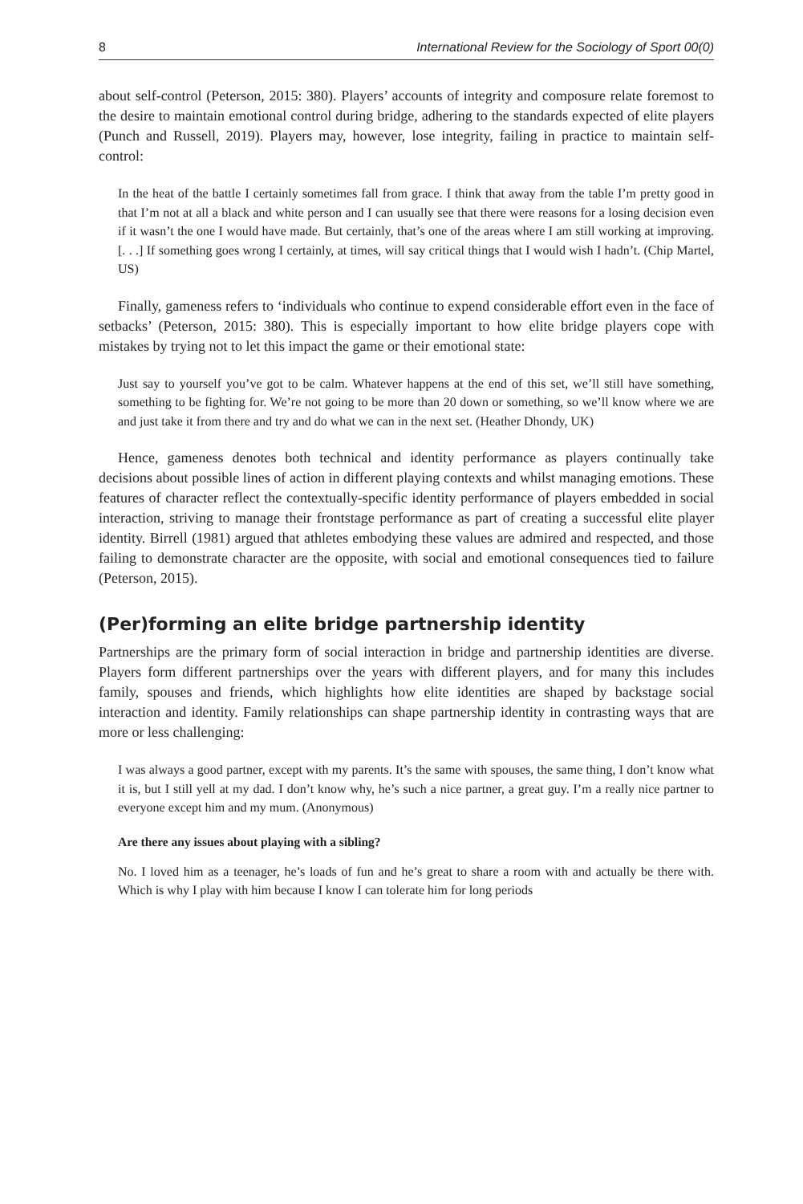8 International Review for the Sociology of Sport 00(0)
about self-control (Peterson, 2015: 380). Players’ accounts of integrity and composure relate foremost to the desire to maintain emotional control during bridge, adhering to the standards expected of elite players (Punch and Russell, 2019). Players may, however, lose integrity, failing in practice to maintain self-control:
In the heat of the battle I certainly sometimes fall from grace. I think that away from the table I’m pretty good in that I’m not at all a black and white person and I can usually see that there were reasons for a losing decision even if it wasn’t the one I would have made. But certainly, that’s one of the areas where I am still working at improving. [. . .] If something goes wrong I certainly, at times, will say critical things that I would wish I hadn’t. (Chip Martel, US)
Finally, gameness refers to ‘individuals who continue to expend considerable effort even in the face of setbacks’ (Peterson, 2015: 380). This is especially important to how elite bridge players cope with mistakes by trying not to let this impact the game or their emotional state:
Just say to yourself you’ve got to be calm. Whatever happens at the end of this set, we’ll still have something, something to be fighting for. We’re not going to be more than 20 down or something, so we’ll know where we are and just take it from there and try and do what we can in the next set. (Heather Dhondy, UK)
Hence, gameness denotes both technical and identity performance as players continually take decisions about possible lines of action in different playing contexts and whilst managing emotions. These features of character reflect the contextually-specific identity performance of players embedded in social interaction, striving to manage their frontstage performance as part of creating a successful elite player identity. Birrell (1981) argued that athletes embodying these values are admired and respected, and those failing to demonstrate character are the opposite, with social and emotional consequences tied to failure (Peterson, 2015).
(Per)forming an elite bridge partnership identity
Partnerships are the primary form of social interaction in bridge and partnership identities are diverse. Players form different partnerships over the years with different players, and for many this includes family, spouses and friends, which highlights how elite identities are shaped by backstage social interaction and identity. Family relationships can shape partnership identity in contrasting ways that are more or less challenging:
I was always a good partner, except with my parents. It’s the same with spouses, the same thing, I don’t know what it is, but I still yell at my dad. I don’t know why, he’s such a nice partner, a great guy. I’m a really nice partner to everyone except him and my mum. (Anonymous)
Are there any issues about playing with a sibling?
No. I loved him as a teenager, he’s loads of fun and he’s great to share a room with and actually be there with. Which is why I play with him because I know I can tolerate him for long periods